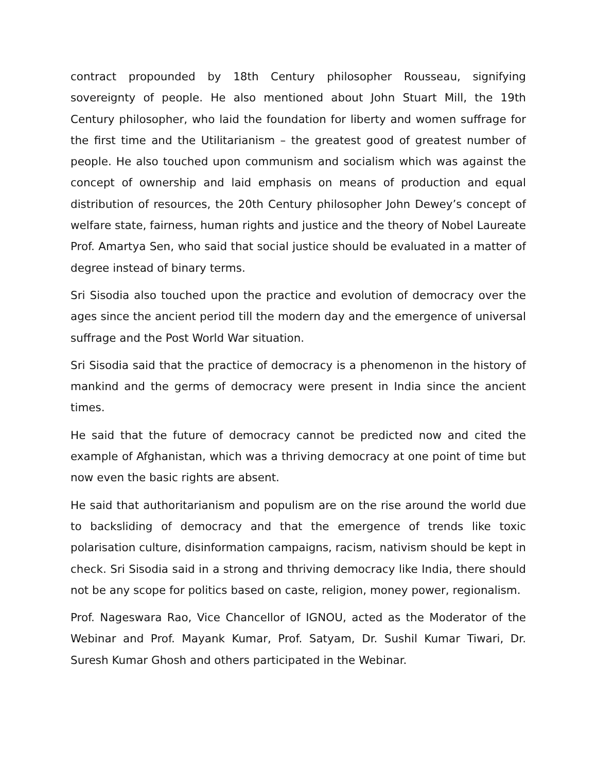contract propounded by 18th Century philosopher Rousseau, signifying sovereignty of people. He also mentioned about John Stuart Mill, the 19th Century philosopher, who laid the foundation for liberty and women suffrage for the first time and the Utilitarianism – the greatest good of greatest number of people. He also touched upon communism and socialism which was against the concept of ownership and laid emphasis on means of production and equal distribution of resources, the 20th Century philosopher John Dewey’s concept of welfare state, fairness, human rights and justice and the theory of Nobel Laureate Prof. Amartya Sen, who said that social justice should be evaluated in a matter of degree instead of binary terms.
Sri Sisodia also touched upon the practice and evolution of democracy over the ages since the ancient period till the modern day and the emergence of universal suffrage and the Post World War situation.
Sri Sisodia said that the practice of democracy is a phenomenon in the history of mankind and the germs of democracy were present in India since the ancient times.
He said that the future of democracy cannot be predicted now and cited the example of Afghanistan, which was a thriving democracy at one point of time but now even the basic rights are absent.
He said that authoritarianism and populism are on the rise around the world due to backsliding of democracy and that the emergence of trends like toxic polarisation culture, disinformation campaigns, racism, nativism should be kept in check. Sri Sisodia said in a strong and thriving democracy like India, there should not be any scope for politics based on caste, religion, money power, regionalism.
Prof. Nageswara Rao, Vice Chancellor of IGNOU, acted as the Moderator of the Webinar and Prof. Mayank Kumar, Prof. Satyam, Dr. Sushil Kumar Tiwari, Dr. Suresh Kumar Ghosh and others participated in the Webinar.